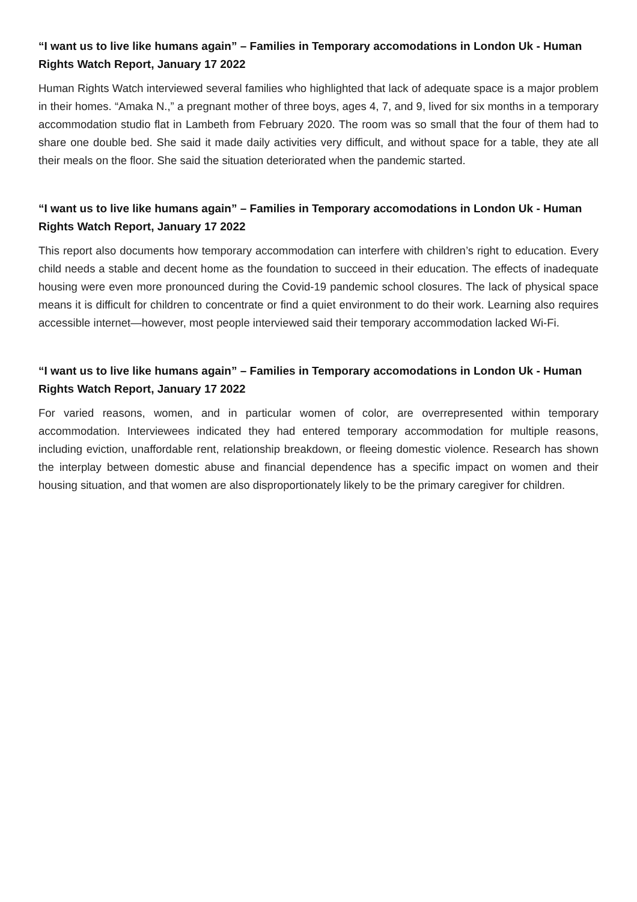“I want us to live like humans again” – Families in Temporary accomodations in London Uk - Human Rights Watch Report, January 17 2022
Human Rights Watch interviewed several families who highlighted that lack of adequate space is a major problem in their homes. “Amaka N.,” a pregnant mother of three boys, ages 4, 7, and 9, lived for six months in a temporary accommodation studio flat in Lambeth from February 2020. The room was so small that the four of them had to share one double bed. She said it made daily activities very difficult, and without space for a table, they ate all their meals on the floor. She said the situation deteriorated when the pandemic started.
“I want us to live like humans again” – Families in Temporary accomodations in London Uk - Human Rights Watch Report, January 17 2022
This report also documents how temporary accommodation can interfere with children’s right to education. Every child needs a stable and decent home as the foundation to succeed in their education. The effects of inadequate housing were even more pronounced during the Covid-19 pandemic school closures. The lack of physical space means it is difficult for children to concentrate or find a quiet environment to do their work. Learning also requires accessible internet—however, most people interviewed said their temporary accommodation lacked Wi-Fi.
“I want us to live like humans again” – Families in Temporary accomodations in London Uk - Human Rights Watch Report, January 17 2022
For varied reasons, women, and in particular women of color, are overrepresented within temporary accommodation. Interviewees indicated they had entered temporary accommodation for multiple reasons, including eviction, unaffordable rent, relationship breakdown, or fleeing domestic violence. Research has shown the interplay between domestic abuse and financial dependence has a specific impact on women and their housing situation, and that women are also disproportionately likely to be the primary caregiver for children.